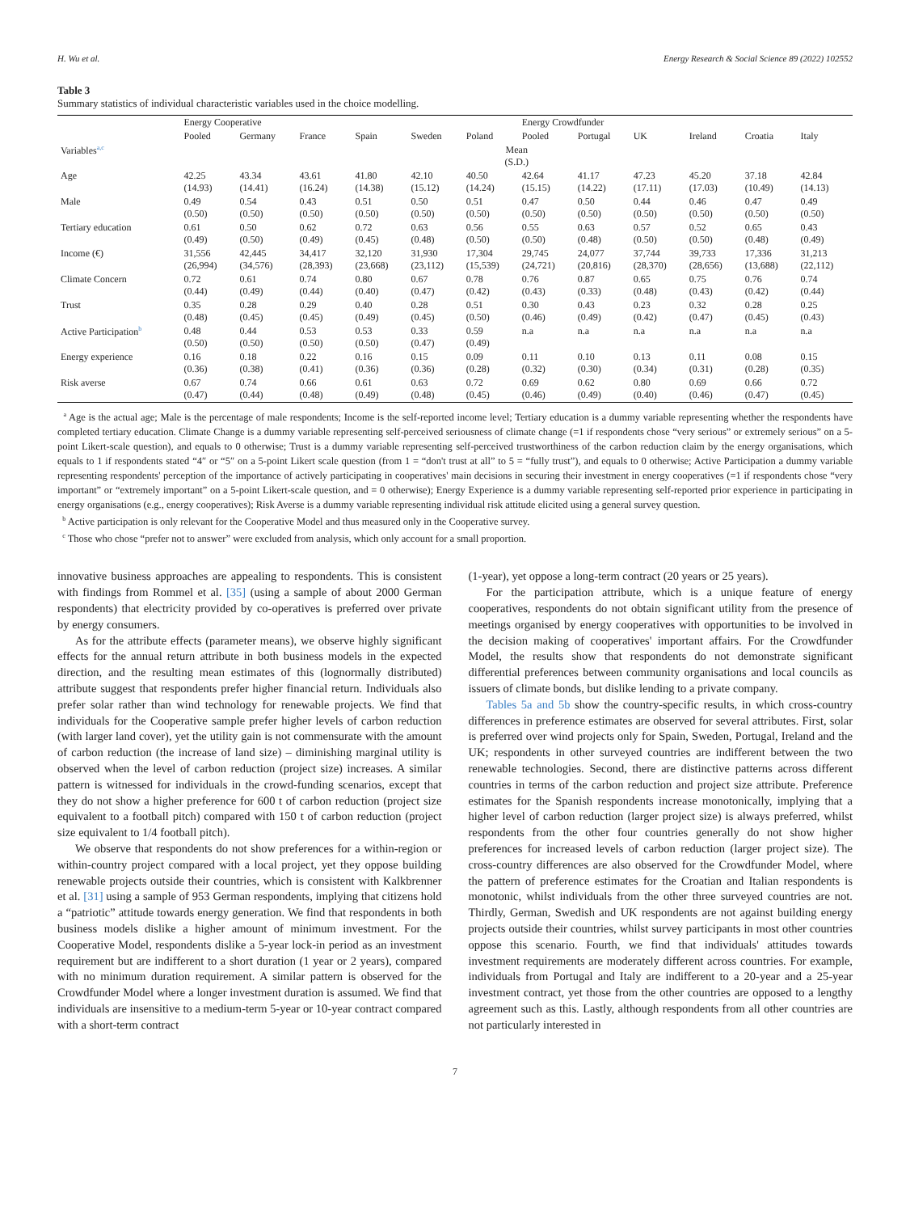H. Wu et al. Energy Research & Social Science 89 (2022) 102552
Table 3
Summary statistics of individual characteristic variables used in the choice modelling.
| | Energy Cooperative | | | | | | Energy Crowdfunder | | | | | |
| --- | --- | --- | --- | --- | --- | --- | --- | --- | --- | --- | --- | --- |
| | Pooled | Germany | France | Spain | Sweden | Poland | Pooled | Portugal | UK | Ireland | Croatia | Italy |
| Variables<sup>a,c</sup> | Mean (S.D.) | | | | | | | | | | | |
| Age | 42.25 (14.93) | 43.34 (14.41) | 43.61 (16.24) | 41.80 (14.38) | 42.10 (15.12) | 40.50 (14.24) | 42.64 (15.15) | 41.17 (14.22) | 47.23 (17.11) | 45.20 (17.03) | 37.18 (10.49) | 42.84 (14.13) |
| Male | 0.49 (0.50) | 0.54 (0.50) | 0.43 (0.50) | 0.51 (0.50) | 0.50 (0.50) | 0.51 (0.50) | 0.47 (0.50) | 0.50 (0.50) | 0.44 (0.50) | 0.46 (0.50) | 0.47 (0.50) | 0.49 (0.50) |
| Tertiary education | 0.61 (0.49) | 0.50 (0.50) | 0.62 (0.49) | 0.72 (0.45) | 0.63 (0.48) | 0.56 (0.50) | 0.55 (0.50) | 0.63 (0.48) | 0.57 (0.50) | 0.52 (0.50) | 0.65 (0.48) | 0.43 (0.49) |
| Income (€) | 31,556 (26,994) | 42,445 (34,576) | 34,417 (28,393) | 32,120 (23,668) | 31,930 (23,112) | 17,304 (15,539) | 29,745 (24,721) | 24,077 (20,816) | 37,744 (28,370) | 39,733 (28,656) | 17,336 (13,688) | 31,213 (22,112) |
| Climate Concern | 0.72 (0.44) | 0.61 (0.49) | 0.74 (0.44) | 0.80 (0.40) | 0.67 (0.47) | 0.78 (0.42) | 0.76 (0.43) | 0.87 (0.33) | 0.65 (0.48) | 0.75 (0.43) | 0.76 (0.42) | 0.74 (0.44) |
| Trust | 0.35 (0.48) | 0.28 (0.45) | 0.29 (0.45) | 0.40 (0.49) | 0.28 (0.45) | 0.51 (0.50) | 0.30 (0.46) | 0.43 (0.49) | 0.23 (0.42) | 0.32 (0.47) | 0.28 (0.45) | 0.25 (0.43) |
| Active Participation<sup>b</sup> | 0.48 (0.50) | 0.44 (0.50) | 0.53 (0.50) | 0.53 (0.50) | 0.33 (0.47) | 0.59 (0.49) | n.a | n.a | n.a | n.a | n.a | n.a |
| Energy experience | 0.16 (0.36) | 0.18 (0.38) | 0.22 (0.41) | 0.16 (0.36) | 0.15 (0.36) | 0.09 (0.28) | 0.11 (0.32) | 0.10 (0.30) | 0.13 (0.34) | 0.11 (0.31) | 0.08 (0.28) | 0.15 (0.35) |
| Risk averse | 0.67 (0.47) | 0.74 (0.44) | 0.66 (0.48) | 0.61 (0.49) | 0.63 (0.48) | 0.72 (0.45) | 0.69 (0.46) | 0.62 (0.49) | 0.80 (0.40) | 0.69 (0.46) | 0.66 (0.47) | 0.72 (0.45) |
<sup>a</sup> Age is the actual age; Male is the percentage of male respondents; Income is the self-reported income level; Tertiary education is a dummy variable representing whether the respondents have completed tertiary education. Climate Change is a dummy variable representing self-perceived seriousness of climate change (=1 if respondents chose “very serious” or extremely serious” on a 5-point Likert-scale question), and equals to 0 otherwise; Trust is a dummy variable representing self-perceived trustworthiness of the carbon reduction claim by the energy organisations, which equals to 1 if respondents stated “4″ or “5″ on a 5-point Likert scale question (from 1 = “don't trust at all” to 5 = “fully trust”), and equals to 0 otherwise; Active Participation a dummy variable representing respondents' perception of the importance of actively participating in cooperatives' main decisions in securing their investment in energy cooperatives (=1 if respondents chose “very important” or “extremely important” on a 5-point Likert-scale question, and = 0 otherwise); Energy Experience is a dummy variable representing self-reported prior experience in participating in energy organisations (e.g., energy cooperatives); Risk Averse is a dummy variable representing individual risk attitude elicited using a general survey question.
<sup>b</sup> Active participation is only relevant for the Cooperative Model and thus measured only in the Cooperative survey.
<sup>c</sup> Those who chose “prefer not to answer” were excluded from analysis, which only account for a small proportion.
innovative business approaches are appealing to respondents. This is consistent with findings from Rommel et al. [35] (using a sample of about 2000 German respondents) that electricity provided by co-operatives is preferred over private by energy consumers.
As for the attribute effects (parameter means), we observe highly significant effects for the annual return attribute in both business models in the expected direction, and the resulting mean estimates of this (lognormally distributed) attribute suggest that respondents prefer higher financial return. Individuals also prefer solar rather than wind technology for renewable projects. We find that individuals for the Cooperative sample prefer higher levels of carbon reduction (with larger land cover), yet the utility gain is not commensurate with the amount of carbon reduction (the increase of land size) – diminishing marginal utility is observed when the level of carbon reduction (project size) increases. A similar pattern is witnessed for individuals in the crowd-funding scenarios, except that they do not show a higher preference for 600 t of carbon reduction (project size equivalent to a football pitch) compared with 150 t of carbon reduction (project size equivalent to 1/4 football pitch).
We observe that respondents do not show preferences for a within-region or within-country project compared with a local project, yet they oppose building renewable projects outside their countries, which is consistent with Kalkbrenner et al. [31] using a sample of 953 German respondents, implying that citizens hold a “patriotic” attitude towards energy generation. We find that respondents in both business models dislike a higher amount of minimum investment. For the Cooperative Model, respondents dislike a 5-year lock-in period as an investment requirement but are indifferent to a short duration (1 year or 2 years), compared with no minimum duration requirement. A similar pattern is observed for the Crowdfunder Model where a longer investment duration is assumed. We find that individuals are insensitive to a medium-term 5-year or 10-year contract compared with a short-term contract
(1-year), yet oppose a long-term contract (20 years or 25 years).
For the participation attribute, which is a unique feature of energy cooperatives, respondents do not obtain significant utility from the presence of meetings organised by energy cooperatives with opportunities to be involved in the decision making of cooperatives' important affairs. For the Crowdfunder Model, the results show that respondents do not demonstrate significant differential preferences between community organisations and local councils as issuers of climate bonds, but dislike lending to a private company.
Tables 5a and 5b show the country-specific results, in which cross-country differences in preference estimates are observed for several attributes. First, solar is preferred over wind projects only for Spain, Sweden, Portugal, Ireland and the UK; respondents in other surveyed countries are indifferent between the two renewable technologies. Second, there are distinctive patterns across different countries in terms of the carbon reduction and project size attribute. Preference estimates for the Spanish respondents increase monotonically, implying that a higher level of carbon reduction (larger project size) is always preferred, whilst respondents from the other four countries generally do not show higher preferences for increased levels of carbon reduction (larger project size). The cross-country differences are also observed for the Crowdfunder Model, where the pattern of preference estimates for the Croatian and Italian respondents is monotonic, whilst individuals from the other three surveyed countries are not. Thirdly, German, Swedish and UK respondents are not against building energy projects outside their countries, whilst survey participants in most other countries oppose this scenario. Fourth, we find that individuals' attitudes towards investment requirements are moderately different across countries. For example, individuals from Portugal and Italy are indifferent to a 20-year and a 25-year investment contract, yet those from the other countries are opposed to a lengthy agreement such as this. Lastly, although respondents from all other countries are not particularly interested in
7